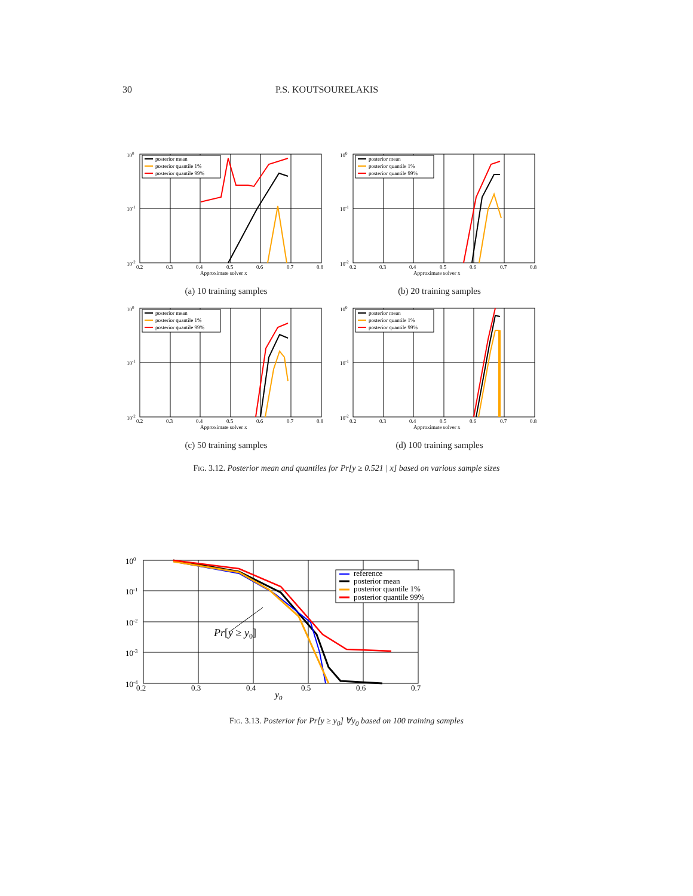30 P.S. KOUTSOURELAKIS
100
10-1
10-2
0.2
0.3
0.4
0.5
0.6
0.7
0.8
Approximate solver x
posterior mean
posterior quantile 1%
posterior quantile 99%
(a) 10 training samples
100
10-1
10-2
0.2
0.3
0.4
0.5
0.6
0.7
0.8
Approximate solver x
posterior mean
posterior quantile 1%
posterior quantile 99%
(b) 20 training samples
100
10-1
10-2
0.2
0.3
0.4
0.5
0.6
0.7
0.8
Approximate solver x
posterior mean
posterior quantile 1%
posterior quantile 99%
(c) 50 training samples
100
10-1
10-2
0.2
0.3
0.4
0.5
0.6
0.7
0.8
Approximate solver x
posterior mean
posterior quantile 1%
posterior quantile 99%
(d) 100 training samples
Fig. 3.12. Posterior mean and quantiles for Pr[y ≥ 0.521 | x] based on various sample sizes
100
10-1
10-2
10-3
10-4
0.2
0.3
0.4
0.5
0.6
0.7
y0
Pr[y ≥ y0]
reference
posterior mean
posterior quantile 1%
posterior quantile 99%
Fig. 3.13. Posterior for Pr[y ≥ y<sub>0</sub>] ∀y<sub>0</sub> based on 100 training samples